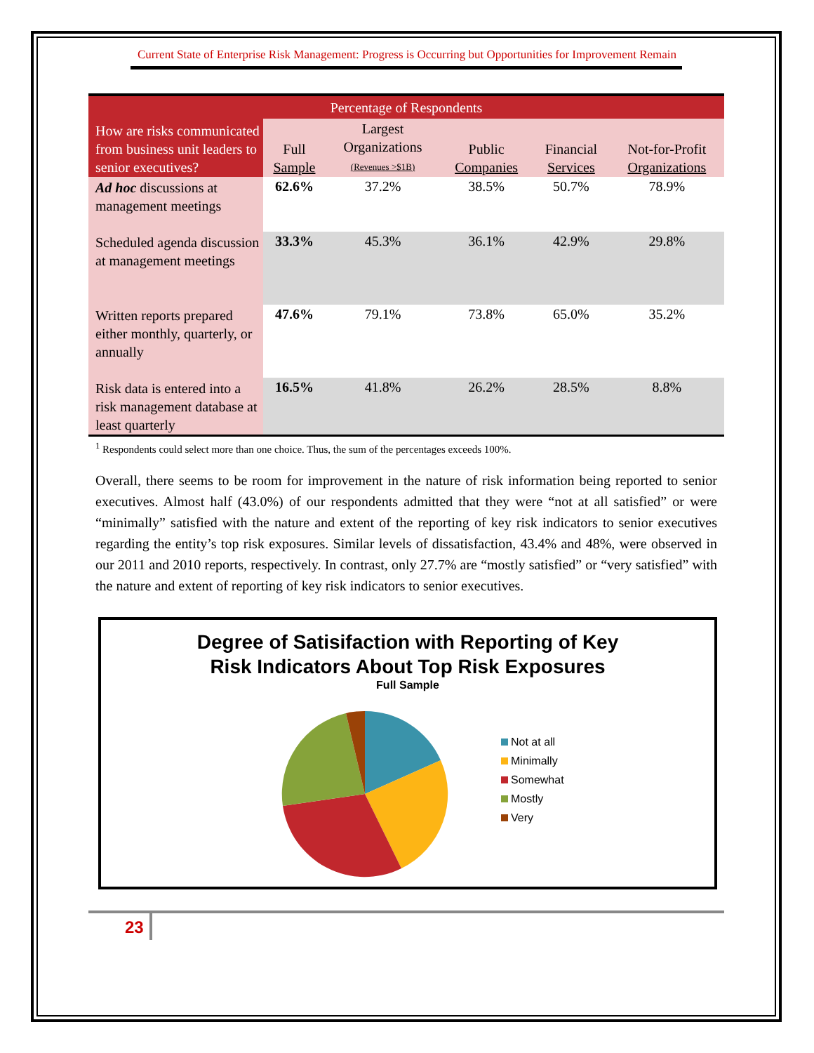Current State of Enterprise Risk Management: Progress is Occurring but Opportunities for Improvement Remain
| Percentage of Respondents | | | | | |
| --- | --- | --- | --- | --- | --- |
| How are risks communicated from business unit leaders to senior executives? | Full Sample | Largest Organizations (Revenues >$1B) | Public Companies | Financial Services | Not-for-Profit Organizations |
| Ad hoc discussions at management meetings | 62.6% | 37.2% | 38.5% | 50.7% | 78.9% |
| Scheduled agenda discussion at management meetings | 33.3% | 45.3% | 36.1% | 42.9% | 29.8% |
| Written reports prepared either monthly, quarterly, or annually | 47.6% | 79.1% | 73.8% | 65.0% | 35.2% |
| Risk data is entered into a risk management database at least quarterly | 16.5% | 41.8% | 26.2% | 28.5% | 8.8% |
<sup>1</sup> Respondents could select more than one choice. Thus, the sum of the percentages exceeds 100%.
Overall, there seems to be room for improvement in the nature of risk information being reported to senior executives. Almost half (43.0%) of our respondents admitted that they were “not at all satisfied” or were “minimally” satisfied with the nature and extent of the reporting of key risk indicators to senior executives regarding the entity’s top risk exposures. Similar levels of dissatisfaction, 43.4% and 48%, were observed in our 2011 and 2010 reports, respectively. In contrast, only 27.7% are “mostly satisfied” or “very satisfied” with the nature and extent of reporting of key risk indicators to senior executives.
Degree of Satisifaction with Reporting of Key
Risk Indicators About Top Risk Exposures
Full Sample
Not at all
Minimally
Somewhat
Mostly
Very
23